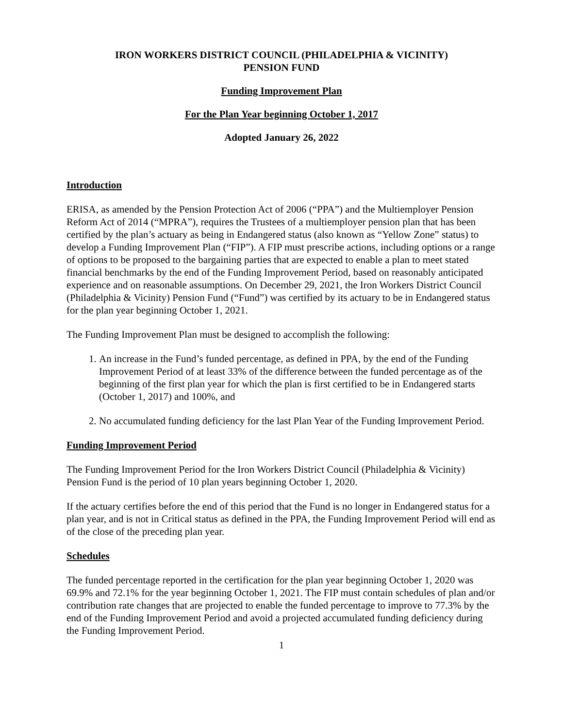IRON WORKERS DISTRICT COUNCIL (PHILADELPHIA & VICINITY)
PENSION FUND
Funding Improvement Plan
For the Plan Year beginning October 1, 2017
Adopted January 26, 2022
Introduction
ERISA, as amended by the Pension Protection Act of 2006 (“PPA”) and the Multiemployer Pension Reform Act of 2014 (“MPRA”), requires the Trustees of a multiemployer pension plan that has been certified by the plan’s actuary as being in Endangered status (also known as “Yellow Zone” status) to develop a Funding Improvement Plan (“FIP”). A FIP must prescribe actions, including options or a range of options to be proposed to the bargaining parties that are expected to enable a plan to meet stated financial benchmarks by the end of the Funding Improvement Period, based on reasonably anticipated experience and on reasonable assumptions. On December 29, 2021, the Iron Workers District Council (Philadelphia & Vicinity) Pension Fund (“Fund”) was certified by its actuary to be in Endangered status for the plan year beginning October 1, 2021.
The Funding Improvement Plan must be designed to accomplish the following:
1. An increase in the Fund’s funded percentage, as defined in PPA, by the end of the Funding Improvement Period of at least 33% of the difference between the funded percentage as of the beginning of the first plan year for which the plan is first certified to be in Endangered starts (October 1, 2017) and 100%, and
2. No accumulated funding deficiency for the last Plan Year of the Funding Improvement Period.
Funding Improvement Period
The Funding Improvement Period for the Iron Workers District Council (Philadelphia & Vicinity) Pension Fund is the period of 10 plan years beginning October 1, 2020.
If the actuary certifies before the end of this period that the Fund is no longer in Endangered status for a plan year, and is not in Critical status as defined in the PPA, the Funding Improvement Period will end as of the close of the preceding plan year.
Schedules
The funded percentage reported in the certification for the plan year beginning October 1, 2020 was 69.9% and 72.1% for the year beginning October 1, 2021. The FIP must contain schedules of plan and/or contribution rate changes that are projected to enable the funded percentage to improve to 77.3% by the end of the Funding Improvement Period and avoid a projected accumulated funding deficiency during the Funding Improvement Period.
1